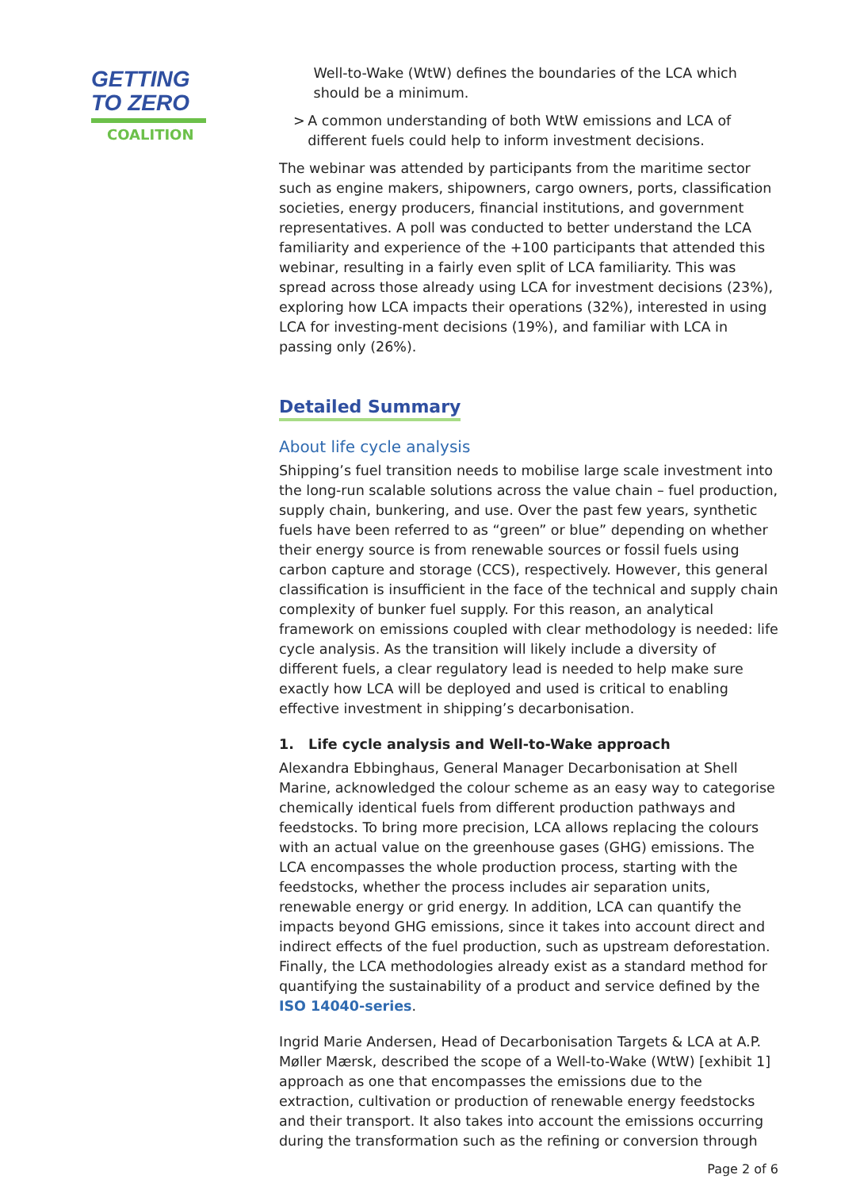GETTING
TO ZERO
COALITION
Well-to-Wake (WtW) defines the boundaries of the LCA which should be a minimum.
> A common understanding of both WtW emissions and LCA of different fuels could help to inform investment decisions.
The webinar was attended by participants from the maritime sector such as engine makers, shipowners, cargo owners, ports, classification societies, energy producers, financial institutions, and government representatives. A poll was conducted to better understand the LCA familiarity and experience of the +100 participants that attended this webinar, resulting in a fairly even split of LCA familiarity. This was spread across those already using LCA for investment decisions (23%), exploring how LCA impacts their operations (32%), interested in using LCA for investing-ment decisions (19%), and familiar with LCA in passing only (26%).
Detailed Summary
About life cycle analysis
Shipping’s fuel transition needs to mobilise large scale investment into the long-run scalable solutions across the value chain – fuel production, supply chain, bunkering, and use. Over the past few years, synthetic fuels have been referred to as “green” or blue” depending on whether their energy source is from renewable sources or fossil fuels using carbon capture and storage (CCS), respectively. However, this general classification is insufficient in the face of the technical and supply chain complexity of bunker fuel supply. For this reason, an analytical framework on emissions coupled with clear methodology is needed: life cycle analysis. As the transition will likely include a diversity of different fuels, a clear regulatory lead is needed to help make sure exactly how LCA will be deployed and used is critical to enabling effective investment in shipping’s decarbonisation.
1. Life cycle analysis and Well-to-Wake approach
Alexandra Ebbinghaus, General Manager Decarbonisation at Shell Marine, acknowledged the colour scheme as an easy way to categorise chemically identical fuels from different production pathways and feedstocks. To bring more precision, LCA allows replacing the colours with an actual value on the greenhouse gases (GHG) emissions. The LCA encompasses the whole production process, starting with the feedstocks, whether the process includes air separation units, renewable energy or grid energy. In addition, LCA can quantify the impacts beyond GHG emissions, since it takes into account direct and indirect effects of the fuel production, such as upstream deforestation. Finally, the LCA methodologies already exist as a standard method for quantifying the sustainability of a product and service defined by the ISO 14040-series.
Ingrid Marie Andersen, Head of Decarbonisation Targets & LCA at A.P. Møller Mærsk, described the scope of a Well-to-Wake (WtW) [exhibit 1] approach as one that encompasses the emissions due to the extraction, cultivation or production of renewable energy feedstocks and their transport. It also takes into account the emissions occurring during the transformation such as the refining or conversion through
Page 2 of 6